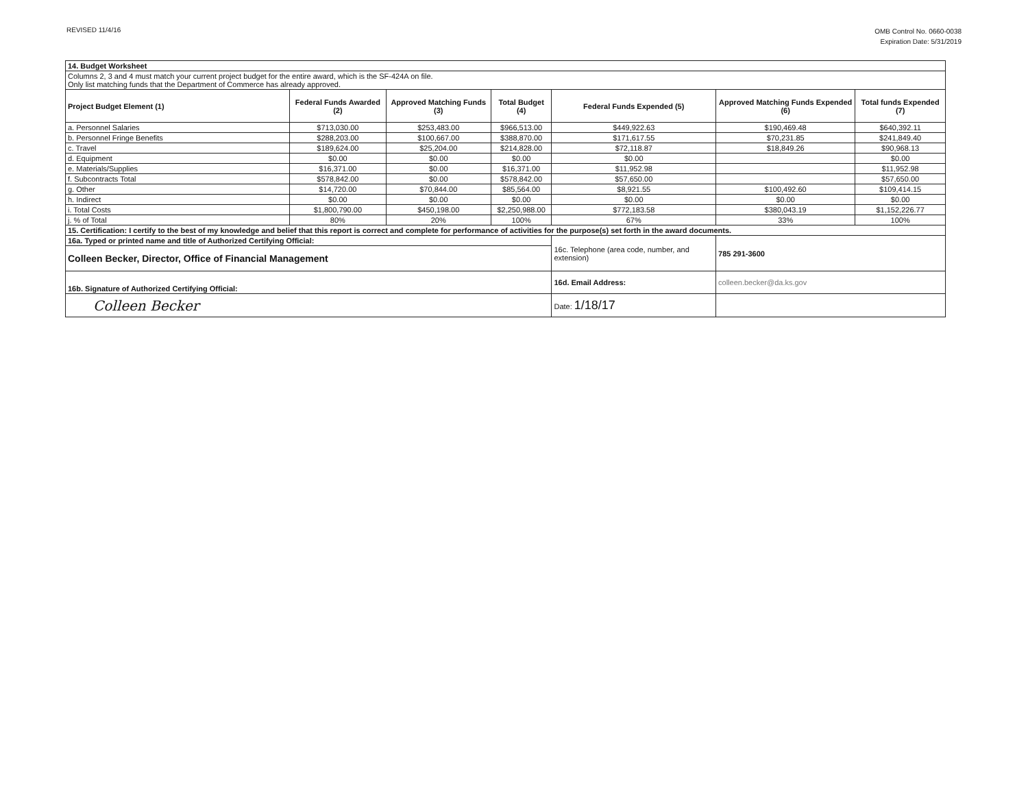REVISED 11/4/16
OMB Control No. 0660-0038
Expiration Date: 5/31/2019
| 14. Budget Worksheet | | | | | | |
| Columns 2, 3 and 4 must match your current project budget for the entire award, which is the SF-424A on file. Only list matching funds that the Department of Commerce has already approved. | | | | | | |
| Project Budget Element (1) | Federal Funds Awarded (2) | Approved Matching Funds (3) | Total Budget (4) | Federal Funds Expended (5) | Approved Matching Funds Expended (6) | Total funds Expended (7) |
| a. Personnel Salaries | $713,030.00 | $253,483.00 | $966,513.00 | $449,922.63 | $190,469.48 | $640,392.11 |
| b. Personnel Fringe Benefits | $288,203.00 | $100,667.00 | $388,870.00 | $171,617.55 | $70,231.85 | $241,849.40 |
| c. Travel | $189,624.00 | $25,204.00 | $214,828.00 | $72,118.87 | $18,849.26 | $90,968.13 |
| d. Equipment | $0.00 | $0.00 | $0.00 | $0.00 | | $0.00 |
| e. Materials/Supplies | $16,371.00 | $0.00 | $16,371.00 | $11,952.98 | | $11,952.98 |
| f. Subcontracts Total | $578,842.00 | $0.00 | $578,842.00 | $57,650.00 | | $57,650.00 |
| g. Other | $14,720.00 | $70,844.00 | $85,564.00 | $8,921.55 | $100,492.60 | $109,414.15 |
| h. Indirect | $0.00 | $0.00 | $0.00 | $0.00 | $0.00 | $0.00 |
| i. Total Costs | $1,800,790.00 | $450,198.00 | $2,250,988.00 | $772,183.58 | $380,043.19 | $1,152,226.77 |
| j. % of Total | 80% | 20% | 100% | 67% | 33% | 100% |
| 15. Certification: I certify to the best of my knowledge and belief that this report is correct and complete for performance of activities for the purpose(s) set forth in the award documents. | | | | | | |
| 16a. Typed or printed name and title of Authorized Certifying Official: | | | | 16c. Telephone (area code, number, and extension) | 785 291-3600 | |
| Colleen Becker, Director, Office of Financial Management | | | | | | |
| 16b. Signature of Authorized Certifying Official: | | | | 16d. Email Address: | colleen.becker@da.ks.gov | |
| Colleen Becker | | | | Date: 1/18/17 | | |